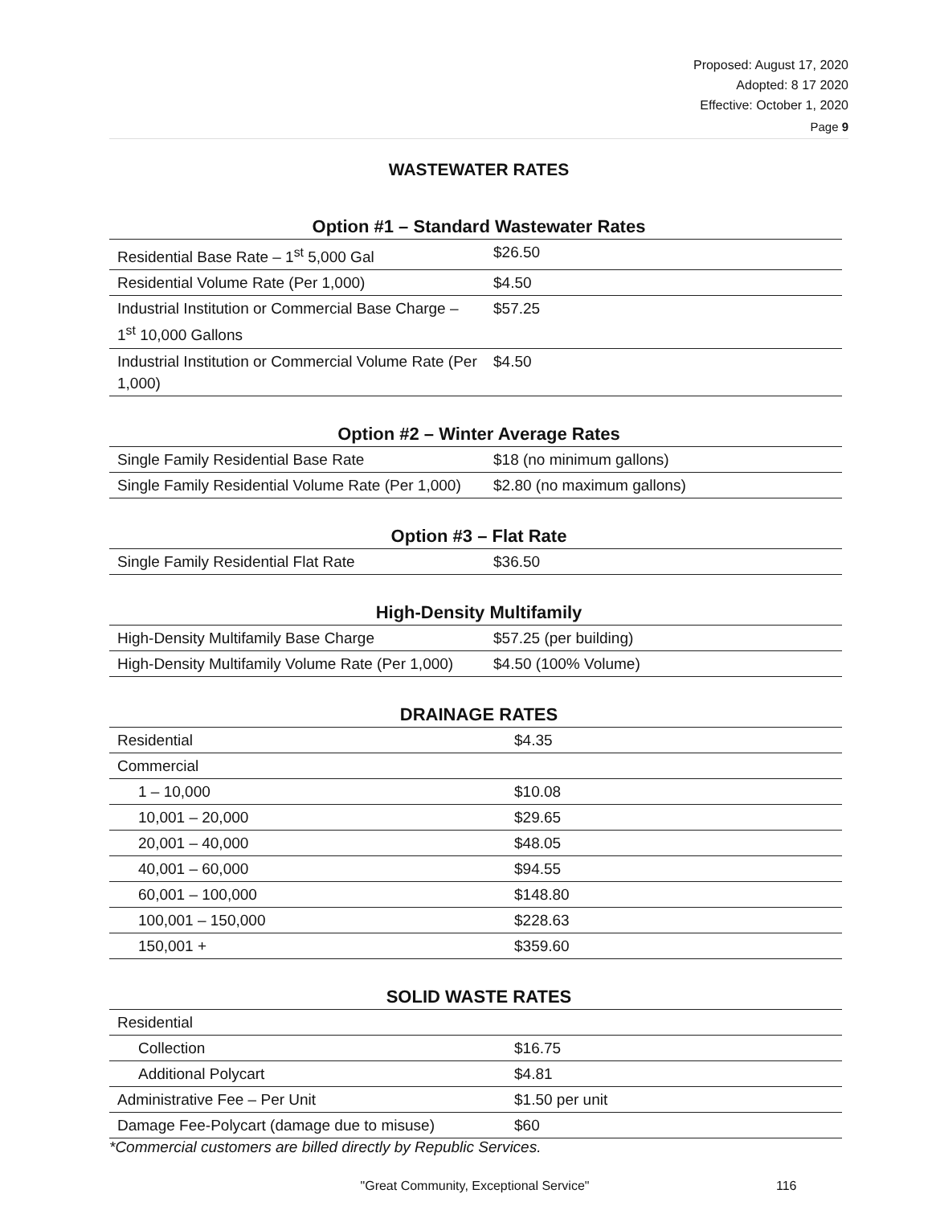Proposed: August 17, 2020
Adopted: 8 17 2020
Effective: October 1, 2020
Page 9
WASTEWATER RATES
Option #1 – Standard Wastewater Rates
| Residential Base Rate – 1<sup>st</sup> 5,000 Gal | $26.50 |
| Residential Volume Rate (Per 1,000) | $4.50 |
| Industrial Institution or Commercial Base Charge – 1<sup>st</sup> 10,000 Gallons | $57.25 |
| Industrial Institution or Commercial Volume Rate (Per 1,000) | $4.50 |
Option #2 – Winter Average Rates
| Single Family Residential Base Rate | $18 (no minimum gallons) |
| Single Family Residential Volume Rate (Per 1,000) | $2.80 (no maximum gallons) |
Option #3 – Flat Rate
| Single Family Residential Flat Rate | $36.50 |
High-Density Multifamily
| High-Density Multifamily Base Charge | $57.25 (per building) |
| High-Density Multifamily Volume Rate (Per 1,000) | $4.50 (100% Volume) |
DRAINAGE RATES
| Residential | $4.35 |
| Commercial | |
| 1 – 10,000 | $10.08 |
| 10,001 – 20,000 | $29.65 |
| 20,001 – 40,000 | $48.05 |
| 40,001 – 60,000 | $94.55 |
| 60,001 – 100,000 | $148.80 |
| 100,001 – 150,000 | $228.63 |
| 150,001 + | $359.60 |
SOLID WASTE RATES
| Residential | |
| Collection | $16.75 |
| Additional Polycart | $4.81 |
| Administrative Fee – Per Unit | $1.50 per unit |
| Damage Fee-Polycart (damage due to misuse) | $60 |
*Commercial customers are billed directly by Republic Services.
"Great Community, Exceptional Service" 116